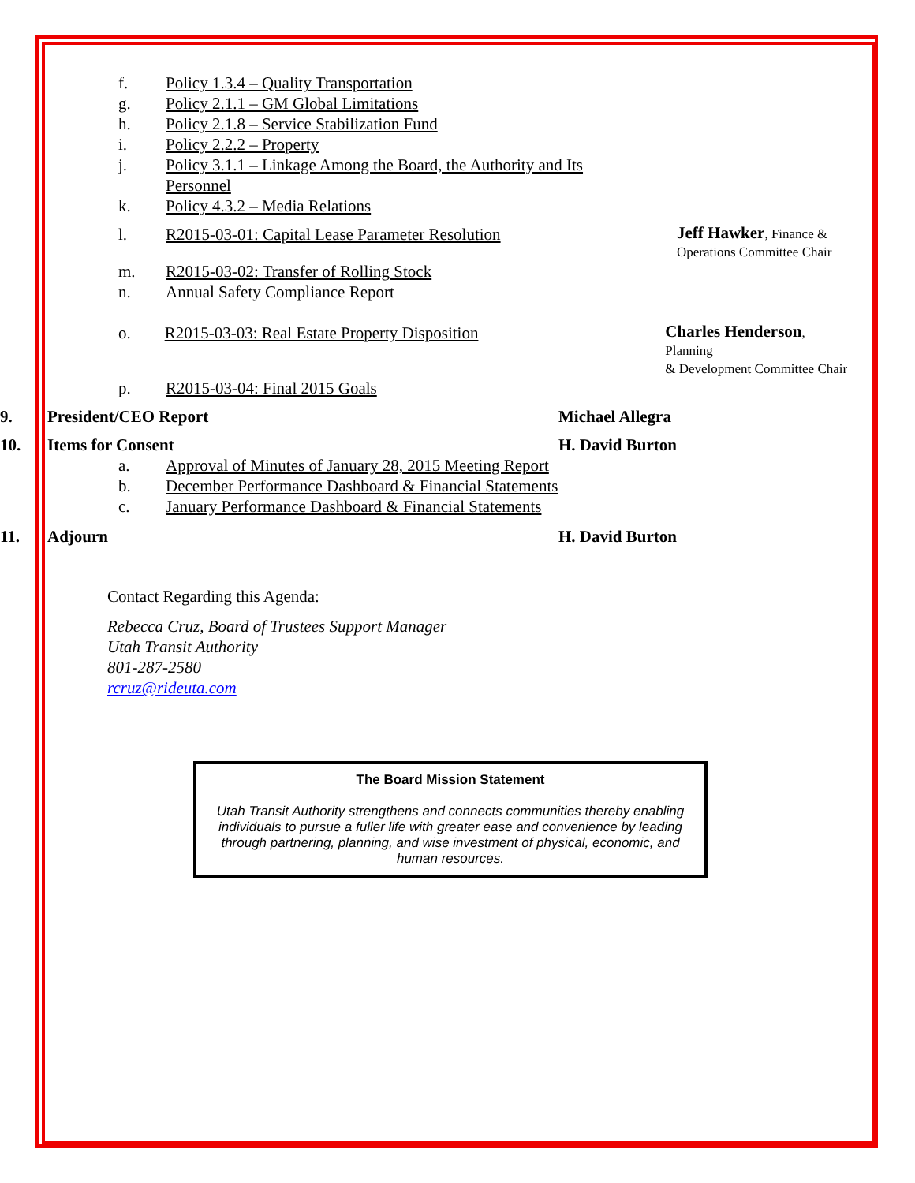f. Policy 1.3.4 – Quality Transportation
g. Policy 2.1.1 – GM Global Limitations
h. Policy 2.1.8 – Service Stabilization Fund
i. Policy 2.2.2 – Property
j. Policy 3.1.1 – Linkage Among the Board, the Authority and Its Personnel
k. Policy 4.3.2 – Media Relations
l. R2015-03-01: Capital Lease Parameter Resolution Jeff Hawker, Finance &
Operations Committee Chair
m. R2015-03-02: Transfer of Rolling Stock
n. Annual Safety Compliance Report
o. R2015-03-03: Real Estate Property Disposition Charles Henderson, Planning
& Development Committee Chair
p. R2015-03-04: Final 2015 Goals
9. President/CEO Report Michael Allegra
10. Items for Consent H. David Burton
a. Approval of Minutes of January 28, 2015 Meeting Report
b. December Performance Dashboard & Financial Statements
c. January Performance Dashboard & Financial Statements
11. Adjourn H. David Burton
Contact Regarding this Agenda:
Rebecca Cruz, Board of Trustees Support Manager
Utah Transit Authority
801-287-2580
rcruz@rideuta.com
The Board Mission Statement
Utah Transit Authority strengthens and connects communities thereby enabling individuals to pursue a fuller life with greater ease and convenience by leading through partnering, planning, and wise investment of physical, economic, and human resources.